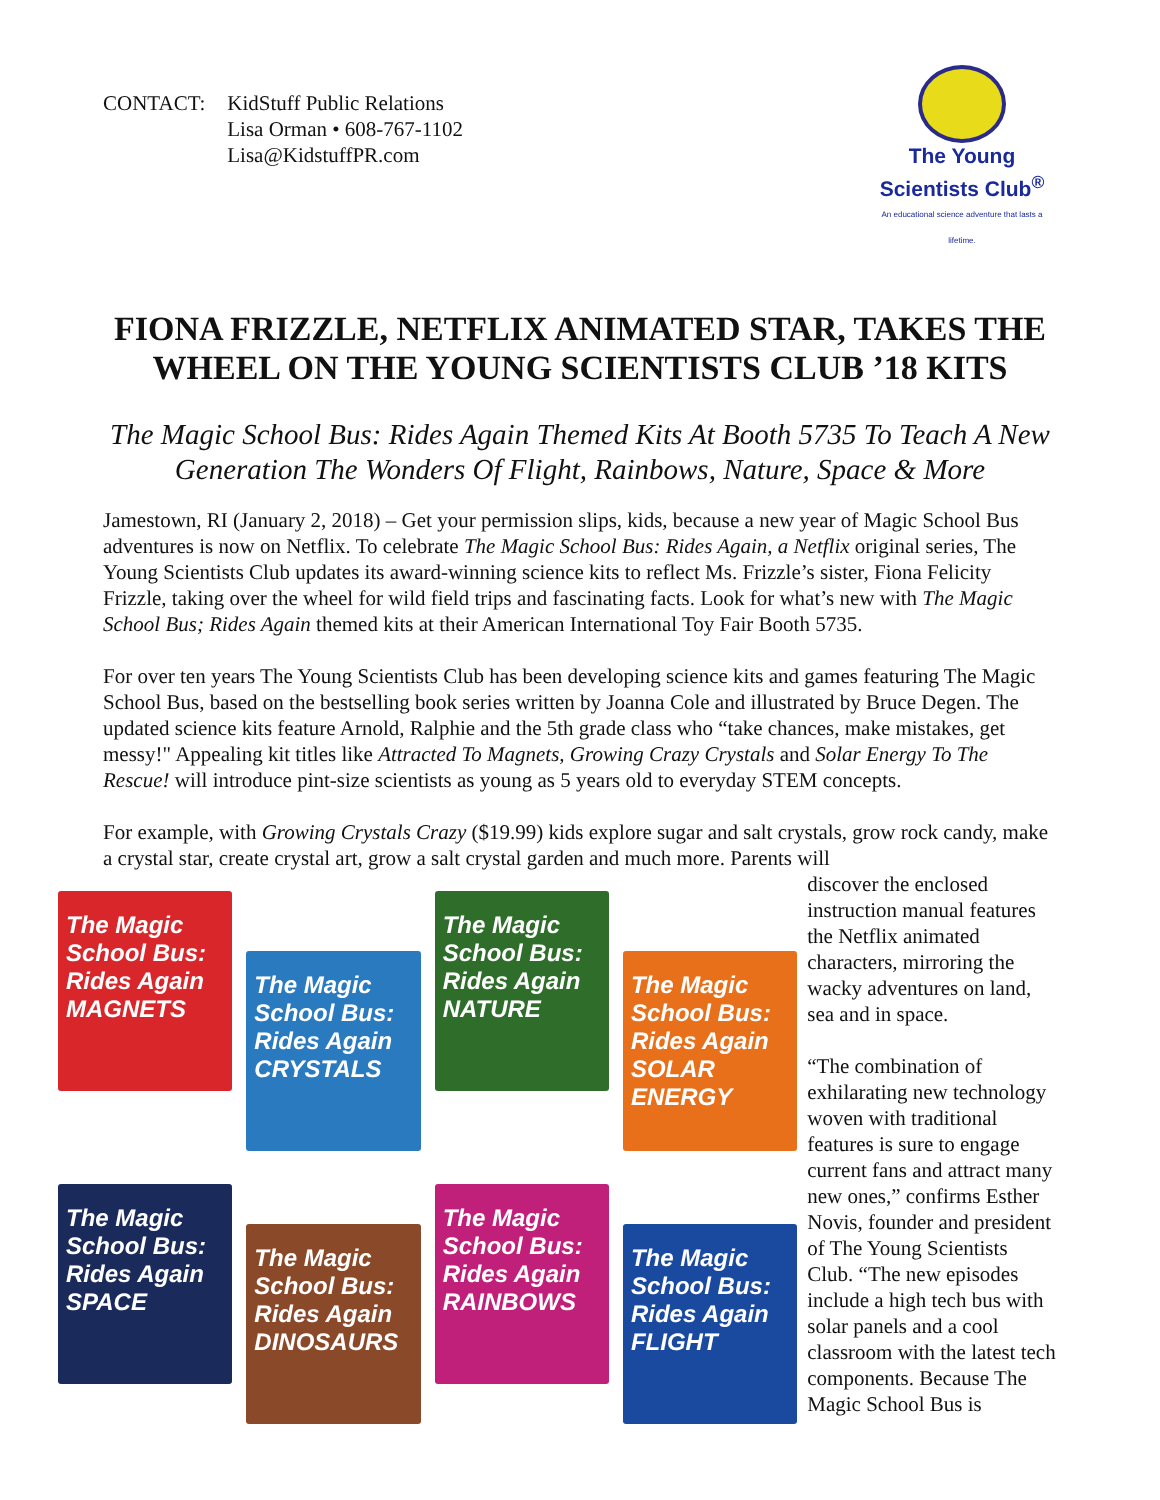CONTACT: KidStuff Public Relations
Lisa Orman • 608-767-1102
Lisa@KidstuffPR.com
The Young Scientists Club<sup>®</sup>
An educational science adventure that lasts a lifetime.
FIONA FRIZZLE, NETFLIX ANIMATED STAR, TAKES THE WHEEL ON THE YOUNG SCIENTISTS CLUB ’18 KITS
The Magic School Bus: Rides Again Themed Kits At Booth 5735 To Teach A New Generation The Wonders Of Flight, Rainbows, Nature, Space & More
Jamestown, RI (January 2, 2018) – Get your permission slips, kids, because a new year of Magic School Bus adventures is now on Netflix. To celebrate The Magic School Bus: Rides Again, a Netflix original series, The Young Scientists Club updates its award-winning science kits to reflect Ms. Frizzle’s sister, Fiona Felicity Frizzle, taking over the wheel for wild field trips and fascinating facts. Look for what’s new with The Magic School Bus; Rides Again themed kits at their American International Toy Fair Booth 5735.
For over ten years The Young Scientists Club has been developing science kits and games featuring The Magic School Bus, based on the bestselling book series written by Joanna Cole and illustrated by Bruce Degen. The updated science kits feature Arnold, Ralphie and the 5th grade class who “take chances, make mistakes, get messy!" Appealing kit titles like Attracted To Magnets, Growing Crazy Crystals and Solar Energy To The Rescue! will introduce pint-size scientists as young as 5 years old to everyday STEM concepts.
For example, with Growing Crystals Crazy ($19.99) kids explore sugar and salt crystals, grow rock candy, make a crystal star, create crystal art, grow a salt crystal garden and much more. Parents will
The Magic School Bus: Rides Again MAGNETS
The Magic School Bus: Rides Again CRYSTALS
The Magic School Bus: Rides Again NATURE
The Magic School Bus: Rides Again SOLAR ENERGY
The Magic School Bus: Rides Again SPACE
The Magic School Bus: Rides Again DINOSAURS
The Magic School Bus: Rides Again RAINBOWS
The Magic School Bus: Rides Again FLIGHT
discover the enclosed instruction manual features the Netflix animated characters, mirroring the wacky adventures on land, sea and in space.
“The combination of exhilarating new technology woven with traditional features is sure to engage current fans and attract many new ones,” confirms Esther Novis, founder and president of The Young Scientists Club. “The new episodes include a high tech bus with solar panels and a cool classroom with the latest tech components. Because The Magic School Bus is